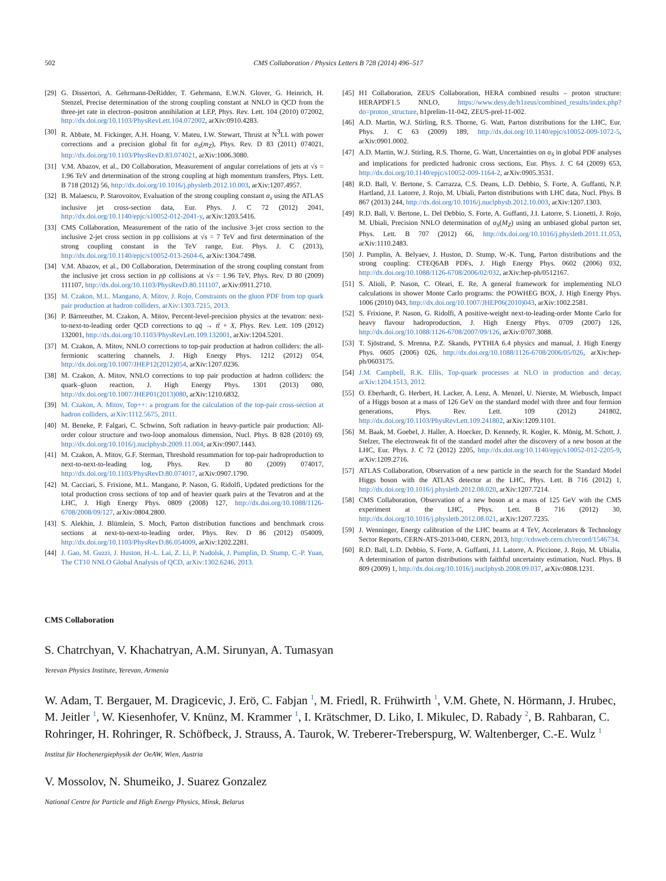502 CMS Collaboration / Physics Letters B 728 (2014) 496–517
[29] G. Dissertori, A. Gehrmann-DeRidder, T. Gehrmann, E.W.N. Glover, G. Heinrich, H. Stenzel, Precise determination of the strong coupling constant at NNLO in QCD from the three-jet rate in electron–positron annihilation at LEP, Phys. Rev. Lett. 104 (2010) 072002, http://dx.doi.org/10.1103/PhysRevLett.104.072002, arXiv:0910.4283.
[30] R. Abbate, M. Fickinger, A.H. Hoang, V. Mateu, I.W. Stewart, Thrust at N<sup>3</sup>LL with power corrections and a precision global fit for α<sub>S</sub>(m<sub>Z</sub>), Phys. Rev. D 83 (2011) 074021, http://dx.doi.org/10.1103/PhysRevD.83.074021, arXiv:1006.3080.
[31] V.M. Abazov, et al., D0 Collaboration, Measurement of angular correlations of jets at √s = 1.96 TeV and determination of the strong coupling at high momentum transfers, Phys. Lett. B 718 (2012) 56, http://dx.doi.org/10.1016/j.physletb.2012.10.003, arXiv:1207.4957.
[32] B. Malaescu, P. Starovoitov, Evaluation of the strong coupling constant α<sub>s</sub> using the ATLAS inclusive jet cross-section data, Eur. Phys. J. C 72 (2012) 2041, http://dx.doi.org/10.1140/epjc/s10052-012-2041-y, arXiv:1203.5416.
[33] CMS Collaboration, Measurement of the ratio of the inclusive 3-jet cross section to the inclusive 2-jet cross section in pp collisions at √s = 7 TeV and first determination of the strong coupling constant in the TeV range, Eur. Phys. J. C (2013), http://dx.doi.org/10.1140/epjc/s10052-013-2604-6, arXiv:1304.7498.
[34] V.M. Abazov, et al., D0 Collaboration, Determination of the strong coupling constant from the inclusive jet cross section in pp̄ collisions at √s = 1.96 TeV, Phys. Rev. D 80 (2009) 111107, http://dx.doi.org/10.1103/PhysRevD.80.111107, arXiv:0911.2710.
[35] M. Czakon, M.L. Mangano, A. Mitov, J. Rojo, Constraints on the gluon PDF from top quark pair production at hadron colliders, arXiv:1303.7215, 2013.
[36] P. Bärnreuther, M. Czakon, A. Mitov, Percent-level-precision physics at the tevatron: next-to-next-to-leading order QCD corrections to qq̄ → tt̄ + X, Phys. Rev. Lett. 109 (2012) 132001, http://dx.doi.org/10.1103/PhysRevLett.109.132001, arXiv:1204.5201.
[37] M. Czakon, A. Mitov, NNLO corrections to top-pair production at hadron colliders: the all-fermionic scattering channels, J. High Energy Phys. 1212 (2012) 054, http://dx.doi.org/10.1007/JHEP12(2012)054, arXiv:1207.0236.
[38] M. Czakon, A. Mitov, NNLO corrections to top pair production at hadron colliders: the quark–gluon reaction, J. High Energy Phys. 1301 (2013) 080, http://dx.doi.org/10.1007/JHEP01(2013)080, arXiv:1210.6832.
[39] M. Czakon, A. Mitov, Top++: a program for the calculation of the top-pair cross-section at hadron colliders, arXiv:1112.5675, 2011.
[40] M. Beneke, P. Falgari, C. Schwinn, Soft radiation in heavy-particle pair production: All-order colour structure and two-loop anomalous dimension, Nucl. Phys. B 828 (2010) 69, http://dx.doi.org/10.1016/j.nuclphysb.2009.11.004, arXiv:0907.1443.
[41] M. Czakon, A. Mitov, G.F. Sterman, Threshold resummation for top-pair hadroproduction to next-to-next-to-leading log, Phys. Rev. D 80 (2009) 074017, http://dx.doi.org/10.1103/PhysRevD.80.074017, arXiv:0907.1790.
[42] M. Cacciari, S. Frixione, M.L. Mangano, P. Nason, G. Ridolfi, Updated predictions for the total production cross sections of top and of heavier quark pairs at the Tevatron and at the LHC, J. High Energy Phys. 0809 (2008) 127, http://dx.doi.org/10.1088/1126-6708/2008/09/127, arXiv:0804.2800.
[43] S. Alekhin, J. Blümlein, S. Moch, Parton distribution functions and benchmark cross sections at next-to-next-to-leading order, Phys. Rev. D 86 (2012) 054009, http://dx.doi.org/10.1103/PhysRevD.86.054009, arXiv:1202.2281.
[44] J. Gao, M. Guzzi, J. Huston, H.-L. Lai, Z. Li, P. Nadolsk, J. Pumplin, D. Stump, C.-P. Yuan, The CT10 NNLO Global Analysis of QCD, arXiv:1302.6246, 2013.
[45] H1 Collaboration, ZEUS Collaboration, HERA combined results – proton structure: HERAPDF1.5 NNLO, https://www.desy.de/h1zeus/combined_results/index.php?do=proton_structure, h1prelim-11-042, ZEUS-prel-11-002.
[46] A.D. Martin, W.J. Stirling, R.S. Thorne, G. Watt, Parton distributions for the LHC, Eur. Phys. J. C 63 (2009) 189, http://dx.doi.org/10.1140/epjc/s10052-009-1072-5, arXiv:0901.0002.
[47] A.D. Martin, W.J. Stirling, R.S. Thorne, G. Watt, Uncertainties on α<sub>S</sub> in global PDF analyses and implications for predicted hadronic cross sections, Eur. Phys. J. C 64 (2009) 653, http://dx.doi.org/10.1140/epjc/s10052-009-1164-2, arXiv:0905.3531.
[48] R.D. Ball, V. Bertone, S. Carrazza, C.S. Deans, L.D. Debbio, S. Forte, A. Guffanti, N.P. Hartland, J.I. Latorre, J. Rojo, M. Ubiali, Parton distributions with LHC data, Nucl. Phys. B 867 (2013) 244, http://dx.doi.org/10.1016/j.nuclphysb.2012.10.003, arXiv:1207.1303.
[49] R.D. Ball, V. Bertone, L. Del Debbio, S. Forte, A. Guffanti, J.I. Latorre, S. Lionetti, J. Rojo, M. Ubiali, Precision NNLO determination of α<sub>S</sub>(M<sub>Z</sub>) using an unbiased global parton set, Phys. Lett. B 707 (2012) 66, http://dx.doi.org/10.1016/j.physletb.2011.11.053, arXiv:1110.2483.
[50] J. Pumplin, A. Belyaev, J. Huston, D. Stump, W.-K. Tung, Parton distributions and the strong coupling: CTEQ6AB PDFs, J. High Energy Phys. 0602 (2006) 032, http://dx.doi.org/10.1088/1126-6708/2006/02/032, arXiv:hep-ph/0512167.
[51] S. Alioli, P. Nason, C. Oleari, E. Re, A general framework for implementing NLO calculations in shower Monte Carlo programs: the POWHEG BOX, J. High Energy Phys. 1006 (2010) 043, http://dx.doi.org/10.1007/JHEP06(2010)043, arXiv:1002.2581.
[52] S. Frixione, P. Nason, G. Ridolfi, A positive-weight next-to-leading-order Monte Carlo for heavy flavour hadroproduction, J. High Energy Phys. 0709 (2007) 126, http://dx.doi.org/10.1088/1126-6708/2007/09/126, arXiv:0707.3088.
[53] T. Sjöstrand, S. Mrenna, P.Z. Skands, PYTHIA 6.4 physics and manual, J. High Energy Phys. 0605 (2006) 026, http://dx.doi.org/10.1088/1126-6708/2006/05/026, arXiv:hep-ph/0603175.
[54] J.M. Campbell, R.K. Ellis, Top-quark processes at NLO in production and decay, arXiv:1204.1513, 2012.
[55] O. Eberhardt, G. Herbert, H. Lacker, A. Lenz, A. Menzel, U. Nierste, M. Wiebusch, Impact of a Higgs boson at a mass of 126 GeV on the standard model with three and four fermion generations, Phys. Rev. Lett. 109 (2012) 241802, http://dx.doi.org/10.1103/PhysRevLett.109.241802, arXiv:1209.1101.
[56] M. Baak, M. Goebel, J. Haller, A. Hoecker, D. Kennedy, R. Kogler, K. Mönig, M. Schott, J. Stelzer, The electroweak fit of the standard model after the discovery of a new boson at the LHC, Eur. Phys. J. C 72 (2012) 2205, http://dx.doi.org/10.1140/epjc/s10052-012-2205-9, arXiv:1209.2716.
[57] ATLAS Collaboration, Observation of a new particle in the search for the Standard Model Higgs boson with the ATLAS detector at the LHC, Phys. Lett. B 716 (2012) 1, http://dx.doi.org/10.1016/j.physletb.2012.08.020, arXiv:1207.7214.
[58] CMS Collaboration, Observation of a new boson at a mass of 125 GeV with the CMS experiment at the LHC, Phys. Lett. B 716 (2012) 30, http://dx.doi.org/10.1016/j.physletb.2012.08.021, arXiv:1207.7235.
[59] J. Wenninger, Energy calibration of the LHC beams at 4 TeV, Accelerators & Technology Sector Reports, CERN-ATS-2013-040, CERN, 2013, http://cdsweb.cern.ch/record/1546734.
[60] R.D. Ball, L.D. Debbio, S. Forte, A. Guffanti, J.I. Latorre, A. Piccione, J. Rojo, M. Ubialia, A determination of parton distributions with faithful uncertainty estimation, Nucl. Phys. B 809 (2009) 1, http://dx.doi.org/10.1016/j.nuclphysb.2008.09.037, arXiv:0808.1231.
CMS Collaboration
S. Chatrchyan, V. Khachatryan, A.M. Sirunyan, A. Tumasyan
Yerevan Physics Institute, Yerevan, Armenia
W. Adam, T. Bergauer, M. Dragicevic, J. Erö, C. Fabjan <sup>1</sup>, M. Friedl, R. Frühwirth <sup>1</sup>, V.M. Ghete, N. Hörmann, J. Hrubec, M. Jeitler <sup>1</sup>, W. Kiesenhofer, V. Knünz, M. Krammer <sup>1</sup>, I. Krätschmer, D. Liko, I. Mikulec, D. Rabady <sup>2</sup>, B. Rahbaran, C. Rohringer, H. Rohringer, R. Schöfbeck, J. Strauss, A. Taurok, W. Treberer-Treberspurg, W. Waltenberger, C.-E. Wulz <sup>1</sup>
Institut für Hochenergiephysik der OeAW, Wien, Austria
V. Mossolov, N. Shumeiko, J. Suarez Gonzalez
National Centre for Particle and High Energy Physics, Minsk, Belarus